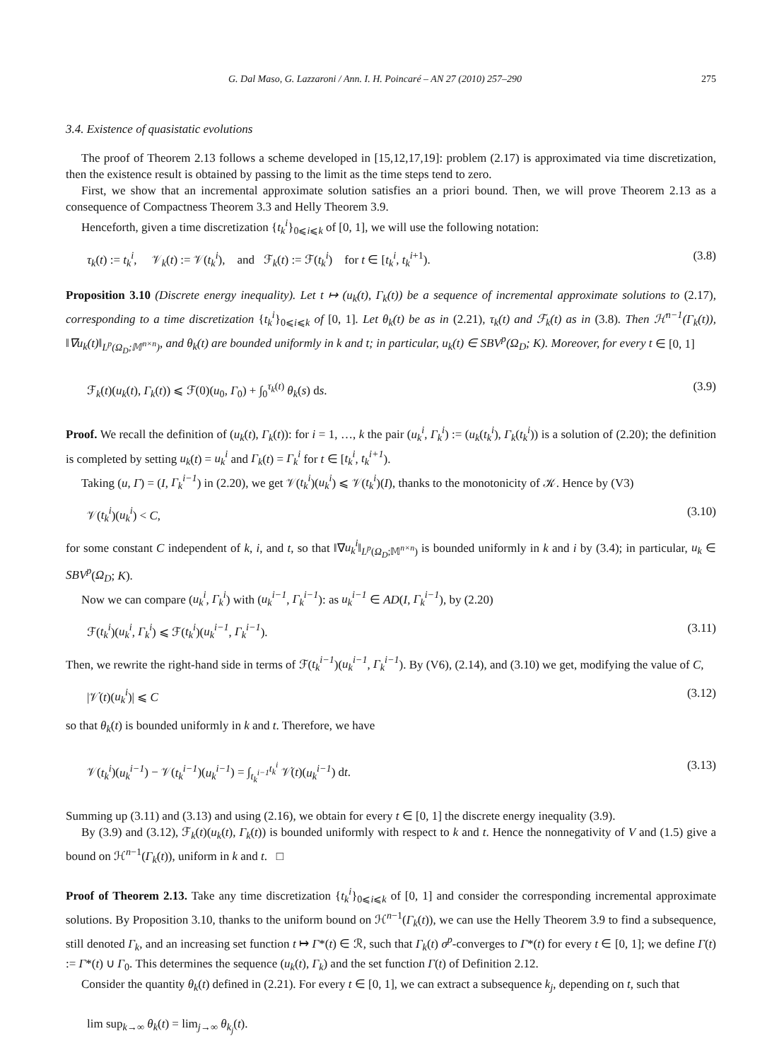G. Dal Maso, G. Lazzaroni / Ann. I. H. Poincaré – AN 27 (2010) 257–290 275
3.4. Existence of quasistatic evolutions
The proof of Theorem 2.13 follows a scheme developed in [15,12,17,19]: problem (2.17) is approximated via time discretization, then the existence result is obtained by passing to the limit as the time steps tend to zero.
First, we show that an incremental approximate solution satisfies an a priori bound. Then, we will prove Theorem 2.13 as a consequence of Compactness Theorem 3.3 and Helly Theorem 3.9.
Henceforth, given a time discretization {t<sub>k</sub><sup>i</sup>}<sub>0⩽i⩽k</sub> of [0, 1], we will use the following notation:
τ<sub>k</sub>(t) := t<sub>k</sub><sup>i</sup>, 𝒱<sub>k</sub>(t) := 𝒱(t<sub>k</sub><sup>i</sup>), and ℱ<sub>k</sub>(t) := ℱ(t<sub>k</sub><sup>i</sup>) for t ∈ [t<sub>k</sub><sup>i</sup>, t<sub>k</sub><sup>i</sup><sup>+1</sup>). (3.8)
Proposition 3.10 (Discrete energy inequality). Let t ↦ (u<sub>k</sub>(t), Γ<sub>k</sub>(t)) be a sequence of incremental approximate solutions to (2.17), corresponding to a time discretization {t<sub>k</sub><sup>i</sup>}<sub>0⩽i⩽k</sub> of [0, 1]. Let θ<sub>k</sub>(t) be as in (2.21), τ<sub>k</sub>(t) and ℱ<sub>k</sub>(t) as in (3.8). Then ℋ<sup>n−1</sup>(Γ<sub>k</sub>(t)), ‖∇u<sub>k</sub>(t)‖<sub>L<sup>p</sup>(Ω<sub>D</sub>;𝕄<sup>n×n</sup>)</sub>, and θ<sub>k</sub>(t) are bounded uniformly in k and t; in particular, u<sub>k</sub>(t) ∈ SBV<sup>p</sup>(Ω<sub>D</sub>; K). Moreover, for every t ∈ [0, 1]
ℱ<sub>k</sub>(t)(u<sub>k</sub>(t), Γ<sub>k</sub>(t)) ⩽ ℱ(0)(u<sub>0</sub>, Γ<sub>0</sub>) + ∫<sub>0</sub><sup>τ<sub>k</sub>(t)</sup> θ<sub>k</sub>(s) ds. (3.9)
Proof. We recall the definition of (u<sub>k</sub>(t), Γ<sub>k</sub>(t)): for i = 1, …, k the pair (u<sub>k</sub><sup>i</sup>, Γ<sub>k</sub><sup>i</sup>) := (u<sub>k</sub>(t<sub>k</sub><sup>i</sup>), Γ<sub>k</sub>(t<sub>k</sub><sup>i</sup>)) is a solution of (2.20); the definition is completed by setting u<sub>k</sub>(t) = u<sub>k</sub><sup>i</sup> and Γ<sub>k</sub>(t) = Γ<sub>k</sub><sup>i</sup> for t ∈ [t<sub>k</sub><sup>i</sup>, t<sub>k</sub><sup>i+1</sup>).
Taking (u, Γ) = (I, Γ<sub>k</sub><sup>i−1</sup>) in (2.20), we get 𝒱(t<sub>k</sub><sup>i</sup>)(u<sub>k</sub><sup>i</sup>) ⩽ 𝒱(t<sub>k</sub><sup>i</sup>)(I), thanks to the monotonicity of 𝒦. Hence by (V3)
𝒱(t<sub>k</sub><sup>i</sup>)(u<sub>k</sub><sup>i</sup>) < C, (3.10)
for some constant C independent of k, i, and t, so that ‖∇u<sub>k</sub><sup>i</sup>‖<sub>L<sup>p</sup>(Ω<sub>D</sub>;𝕄<sup>n×n</sup>)</sub> is bounded uniformly in k and i by (3.4); in particular, u<sub>k</sub> ∈ SBV<sup>p</sup>(Ω<sub>D</sub>; K).
Now we can compare (u<sub>k</sub><sup>i</sup>, Γ<sub>k</sub><sup>i</sup>) with (u<sub>k</sub><sup>i−1</sup>, Γ<sub>k</sub><sup>i−1</sup>): as u<sub>k</sub><sup>i−1</sup> ∈ AD(I, Γ<sub>k</sub><sup>i−1</sup>), by (2.20)
ℱ(t<sub>k</sub><sup>i</sup>)(u<sub>k</sub><sup>i</sup>, Γ<sub>k</sub><sup>i</sup>) ⩽ ℱ(t<sub>k</sub><sup>i</sup>)(u<sub>k</sub><sup>i−1</sup>, Γ<sub>k</sub><sup>i−1</sup>). (3.11)
Then, we rewrite the right-hand side in terms of ℱ(t<sub>k</sub><sup>i−1</sup>)(u<sub>k</sub><sup>i−1</sup>, Γ<sub>k</sub><sup>i−1</sup>). By (V6), (2.14), and (3.10) we get, modifying the value of C,
|𝒱̇(t)(u<sub>k</sub><sup>i</sup>)| ⩽ C (3.12)
so that θ<sub>k</sub>(t) is bounded uniformly in k and t. Therefore, we have
𝒱(t<sub>k</sub><sup>i</sup>)(u<sub>k</sub><sup>i−1</sup>) − 𝒱(t<sub>k</sub><sup>i−1</sup>)(u<sub>k</sub><sup>i−1</sup>) = ∫<sub>t<sub>k</sub><sup>i−1</sup></sub><sup>t<sub>k</sub><sup>i</sup></sup> 𝒱̇(t)(u<sub>k</sub><sup>i−1</sup>) dt. (3.13)
Summing up (3.11) and (3.13) and using (2.16), we obtain for every t ∈ [0, 1] the discrete energy inequality (3.9).
By (3.9) and (3.12), ℱ<sub>k</sub>(t)(u<sub>k</sub>(t), Γ<sub>k</sub>(t)) is bounded uniformly with respect to k and t. Hence the nonnegativity of V and (1.5) give a bound on ℋ<sup>n−1</sup>(Γ<sub>k</sub>(t)), uniform in k and t. □
Proof of Theorem 2.13. Take any time discretization {t<sub>k</sub><sup>i</sup>}<sub>0⩽i⩽k</sub> of [0, 1] and consider the corresponding incremental approximate solutions. By Proposition 3.10, thanks to the uniform bound on ℋ<sup>n−1</sup>(Γ<sub>k</sub>(t)), we can use the Helly Theorem 3.9 to find a subsequence, still denoted Γ<sub>k</sub>, and an increasing set function t ↦ Γ*(t) ∈ ℛ, such that Γ<sub>k</sub>(t) σ<sup>p</sup>-converges to Γ*(t) for every t ∈ [0, 1]; we define Γ(t) := Γ*(t) ∪ Γ<sub>0</sub>. This determines the sequence (u<sub>k</sub>(t), Γ<sub>k</sub>) and the set function Γ(t) of Definition 2.12.
Consider the quantity θ<sub>k</sub>(t) defined in (2.21). For every t ∈ [0, 1], we can extract a subsequence k<sub>j</sub>, depending on t, such that
lim sup<sub>k→∞</sub> θ<sub>k</sub>(t) = lim<sub>j→∞</sub> θ<sub>k<sub>j</sub></sub>(t).